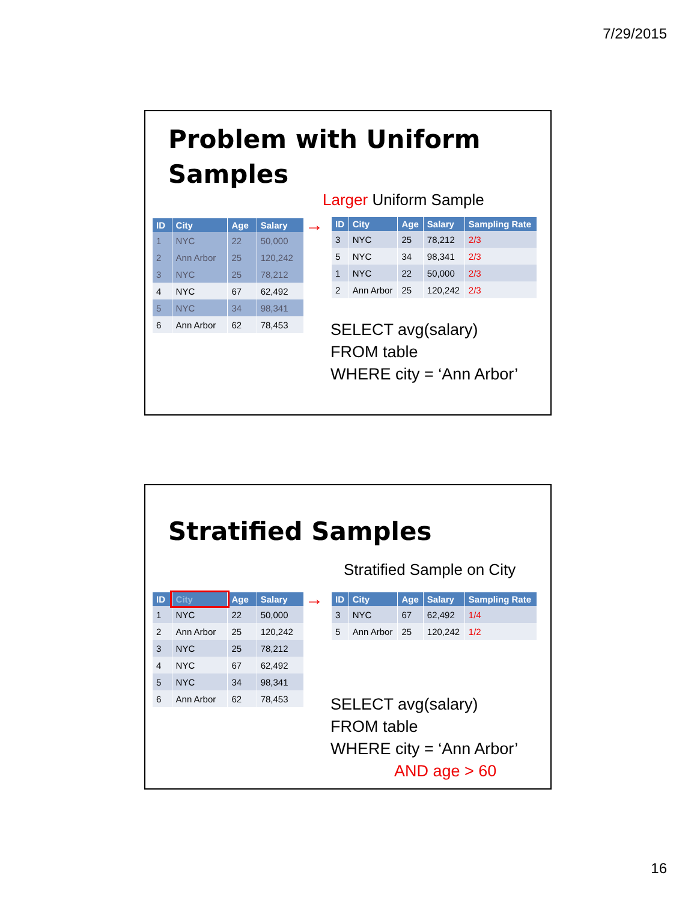7/29/2015
Problem with Uniform
Samples
Larger Uniform Sample
| ID | City | Age | Salary |
| --- | --- | --- | --- |
| 1 | NYC | 22 | 50,000 |
| 2 | Ann Arbor | 25 | 120,242 |
| 3 | NYC | 25 | 78,212 |
| 4 | NYC | 67 | 62,492 |
| 5 | NYC | 34 | 98,341 |
| 6 | Ann Arbor | 62 | 78,453 |
→
| ID | City | Age | Salary | Sampling Rate |
| --- | --- | --- | --- | --- |
| 3 | NYC | 25 | 78,212 | 2/3 |
| 5 | NYC | 34 | 98,341 | 2/3 |
| 1 | NYC | 22 | 50,000 | 2/3 |
| 2 | Ann Arbor | 25 | 120,242 | 2/3 |
SELECT avg(salary)
FROM table
WHERE city = ‘Ann Arbor’
Stratified Samples
Stratified Sample on City
| ID | City | Age | Salary |
| --- | --- | --- | --- |
| 1 | NYC | 22 | 50,000 |
| 2 | Ann Arbor | 25 | 120,242 |
| 3 | NYC | 25 | 78,212 |
| 4 | NYC | 67 | 62,492 |
| 5 | NYC | 34 | 98,341 |
| 6 | Ann Arbor | 62 | 78,453 |
→
| ID | City | Age | Salary | Sampling Rate |
| --- | --- | --- | --- | --- |
| 3 | NYC | 67 | 62,492 | 1/4 |
| 5 | Ann Arbor | 25 | 120,242 | 1/2 |
SELECT avg(salary)
FROM table
WHERE city = ‘Ann Arbor’
AND age > 60
16